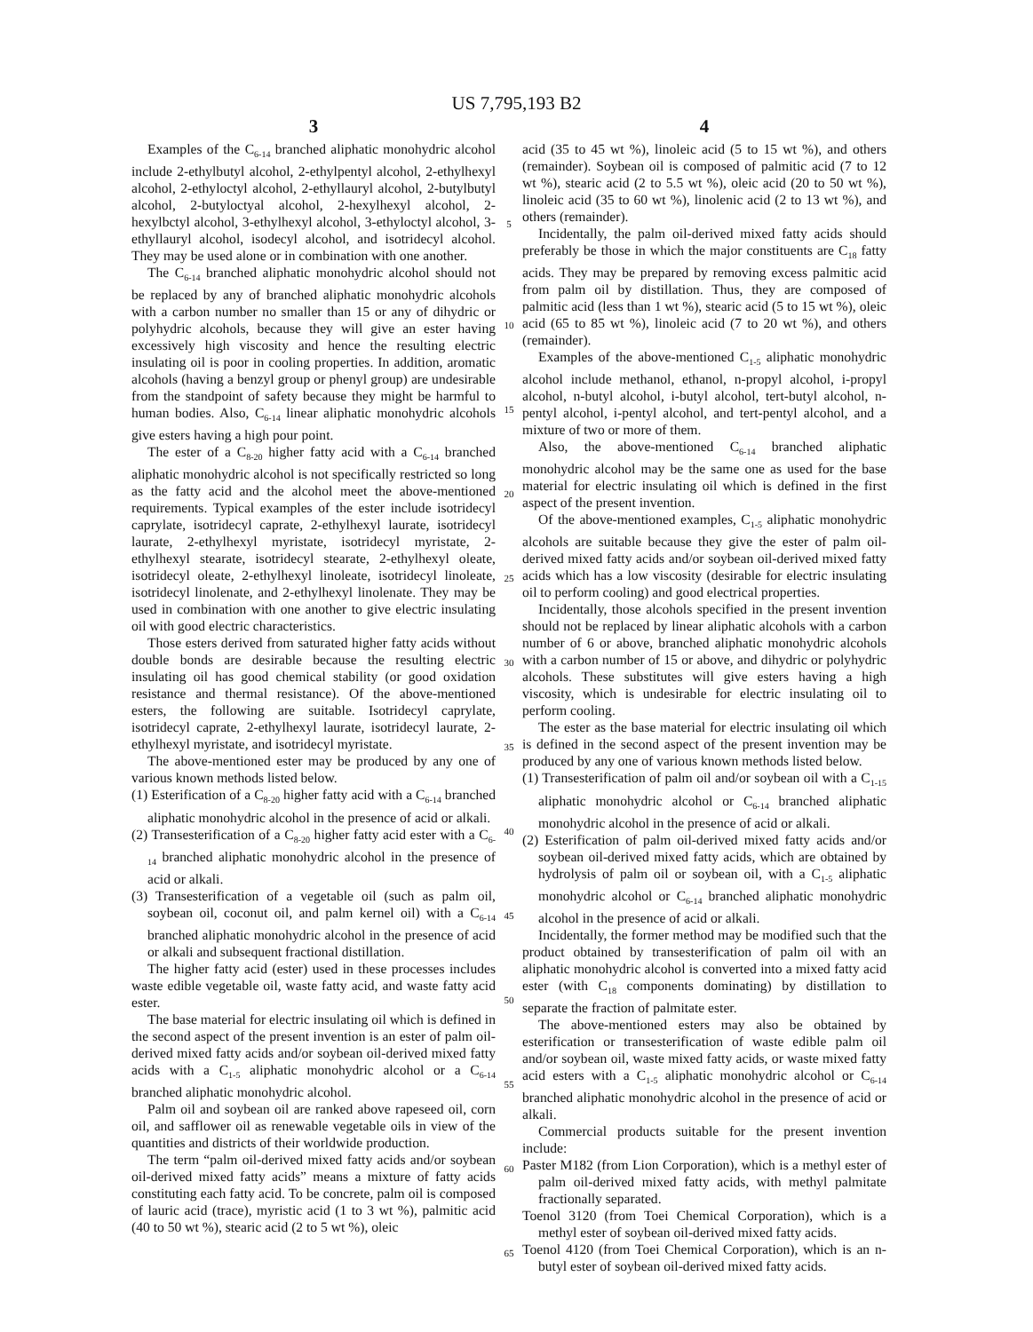US 7,795,193 B2
3
Examples of the C<sub>6-14</sub> branched aliphatic monohydric alcohol include 2-ethylbutyl alcohol, 2-ethylpentyl alcohol, 2-ethylhexyl alcohol, 2-ethyloctyl alcohol, 2-ethyllauryl alcohol, 2-butylbutyl alcohol, 2-butyloctyal alcohol, 2-hexylhexyl alcohol, 2-hexylbctyl alcohol, 3-ethylhexyl alcohol, 3-ethyloctyl alcohol, 3-ethyllauryl alcohol, isodecyl alcohol, and isotridecyl alcohol. They may be used alone or in combination with one another.
The C<sub>6-14</sub> branched aliphatic monohydric alcohol should not be replaced by any of branched aliphatic monohydric alcohols with a carbon number no smaller than 15 or any of dihydric or polyhydric alcohols, because they will give an ester having excessively high viscosity and hence the resulting electric insulating oil is poor in cooling properties. In addition, aromatic alcohols (having a benzyl group or phenyl group) are undesirable from the standpoint of safety because they might be harmful to human bodies. Also, C<sub>6-14</sub> linear aliphatic monohydric alcohols give esters having a high pour point.
The ester of a C<sub>8-20</sub> higher fatty acid with a C<sub>6-14</sub> branched aliphatic monohydric alcohol is not specifically restricted so long as the fatty acid and the alcohol meet the above-mentioned requirements. Typical examples of the ester include isotridecyl caprylate, isotridecyl caprate, 2-ethylhexyl laurate, isotridecyl laurate, 2-ethylhexyl myristate, isotridecyl myristate, 2-ethylhexyl stearate, isotridecyl stearate, 2-ethylhexyl oleate, isotridecyl oleate, 2-ethylhexyl linoleate, isotridecyl linoleate, isotridecyl linolenate, and 2-ethylhexyl linolenate. They may be used in combination with one another to give electric insulating oil with good electric characteristics.
Those esters derived from saturated higher fatty acids without double bonds are desirable because the resulting electric insulating oil has good chemical stability (or good oxidation resistance and thermal resistance). Of the above-mentioned esters, the following are suitable. Isotridecyl caprylate, isotridecyl caprate, 2-ethylhexyl laurate, isotridecyl laurate, 2-ethylhexyl myristate, and isotridecyl myristate.
The above-mentioned ester may be produced by any one of various known methods listed below.
(1) Esterification of a C<sub>8-20</sub> higher fatty acid with a C<sub>6-14</sub> branched aliphatic monohydric alcohol in the presence of acid or alkali.
(2) Transesterification of a C<sub>8-20</sub> higher fatty acid ester with a C<sub>6-14</sub> branched aliphatic monohydric alcohol in the presence of acid or alkali.
(3) Transesterification of a vegetable oil (such as palm oil, soybean oil, coconut oil, and palm kernel oil) with a C<sub>6-14</sub> branched aliphatic monohydric alcohol in the presence of acid or alkali and subsequent fractional distillation.
The higher fatty acid (ester) used in these processes includes waste edible vegetable oil, waste fatty acid, and waste fatty acid ester.
The base material for electric insulating oil which is defined in the second aspect of the present invention is an ester of palm oil-derived mixed fatty acids and/or soybean oil-derived mixed fatty acids with a C<sub>1-5</sub> aliphatic monohydric alcohol or a C<sub>6-14</sub> branched aliphatic monohydric alcohol.
Palm oil and soybean oil are ranked above rapeseed oil, corn oil, and safflower oil as renewable vegetable oils in view of the quantities and districts of their worldwide production.
The term “palm oil-derived mixed fatty acids and/or soybean oil-derived mixed fatty acids” means a mixture of fatty acids constituting each fatty acid. To be concrete, palm oil is composed of lauric acid (trace), myristic acid (1 to 3 wt %), palmitic acid (40 to 50 wt %), stearic acid (2 to 5 wt %), oleic
5
10
15
20
25
30
35
40
45
50
55
60
65
4
acid (35 to 45 wt %), linoleic acid (5 to 15 wt %), and others (remainder). Soybean oil is composed of palmitic acid (7 to 12 wt %), stearic acid (2 to 5.5 wt %), oleic acid (20 to 50 wt %), linoleic acid (35 to 60 wt %), linolenic acid (2 to 13 wt %), and others (remainder).
Incidentally, the palm oil-derived mixed fatty acids should preferably be those in which the major constituents are C<sub>18</sub> fatty acids. They may be prepared by removing excess palmitic acid from palm oil by distillation. Thus, they are composed of palmitic acid (less than 1 wt %), stearic acid (5 to 15 wt %), oleic acid (65 to 85 wt %), linoleic acid (7 to 20 wt %), and others (remainder).
Examples of the above-mentioned C<sub>1-5</sub> aliphatic monohydric alcohol include methanol, ethanol, n-propyl alcohol, i-propyl alcohol, n-butyl alcohol, i-butyl alcohol, tert-butyl alcohol, n-pentyl alcohol, i-pentyl alcohol, and tert-pentyl alcohol, and a mixture of two or more of them.
Also, the above-mentioned C<sub>6-14</sub> branched aliphatic monohydric alcohol may be the same one as used for the base material for electric insulating oil which is defined in the first aspect of the present invention.
Of the above-mentioned examples, C<sub>1-5</sub> aliphatic monohydric alcohols are suitable because they give the ester of palm oil-derived mixed fatty acids and/or soybean oil-derived mixed fatty acids which has a low viscosity (desirable for electric insulating oil to perform cooling) and good electrical properties.
Incidentally, those alcohols specified in the present invention should not be replaced by linear aliphatic alcohols with a carbon number of 6 or above, branched aliphatic monohydric alcohols with a carbon number of 15 or above, and dihydric or polyhydric alcohols. These substitutes will give esters having a high viscosity, which is undesirable for electric insulating oil to perform cooling.
The ester as the base material for electric insulating oil which is defined in the second aspect of the present invention may be produced by any one of various known methods listed below.
(1) Transesterification of palm oil and/or soybean oil with a C<sub>1-15</sub> aliphatic monohydric alcohol or C<sub>6-14</sub> branched aliphatic monohydric alcohol in the presence of acid or alkali.
(2) Esterification of palm oil-derived mixed fatty acids and/or soybean oil-derived mixed fatty acids, which are obtained by hydrolysis of palm oil or soybean oil, with a C<sub>1-5</sub> aliphatic monohydric alcohol or C<sub>6-14</sub> branched aliphatic monohydric alcohol in the presence of acid or alkali.
Incidentally, the former method may be modified such that the product obtained by transesterification of palm oil with an aliphatic monohydric alcohol is converted into a mixed fatty acid ester (with C<sub>18</sub> components dominating) by distillation to separate the fraction of palmitate ester.
The above-mentioned esters may also be obtained by esterification or transesterification of waste edible palm oil and/or soybean oil, waste mixed fatty acids, or waste mixed fatty acid esters with a C<sub>1-5</sub> aliphatic monohydric alcohol or C<sub>6-14</sub> branched aliphatic monohydric alcohol in the presence of acid or alkali.
Commercial products suitable for the present invention include:
Paster M182 (from Lion Corporation), which is a methyl ester of palm oil-derived mixed fatty acids, with methyl palmitate fractionally separated.
Toenol 3120 (from Toei Chemical Corporation), which is a methyl ester of soybean oil-derived mixed fatty acids.
Toenol 4120 (from Toei Chemical Corporation), which is an n-butyl ester of soybean oil-derived mixed fatty acids.